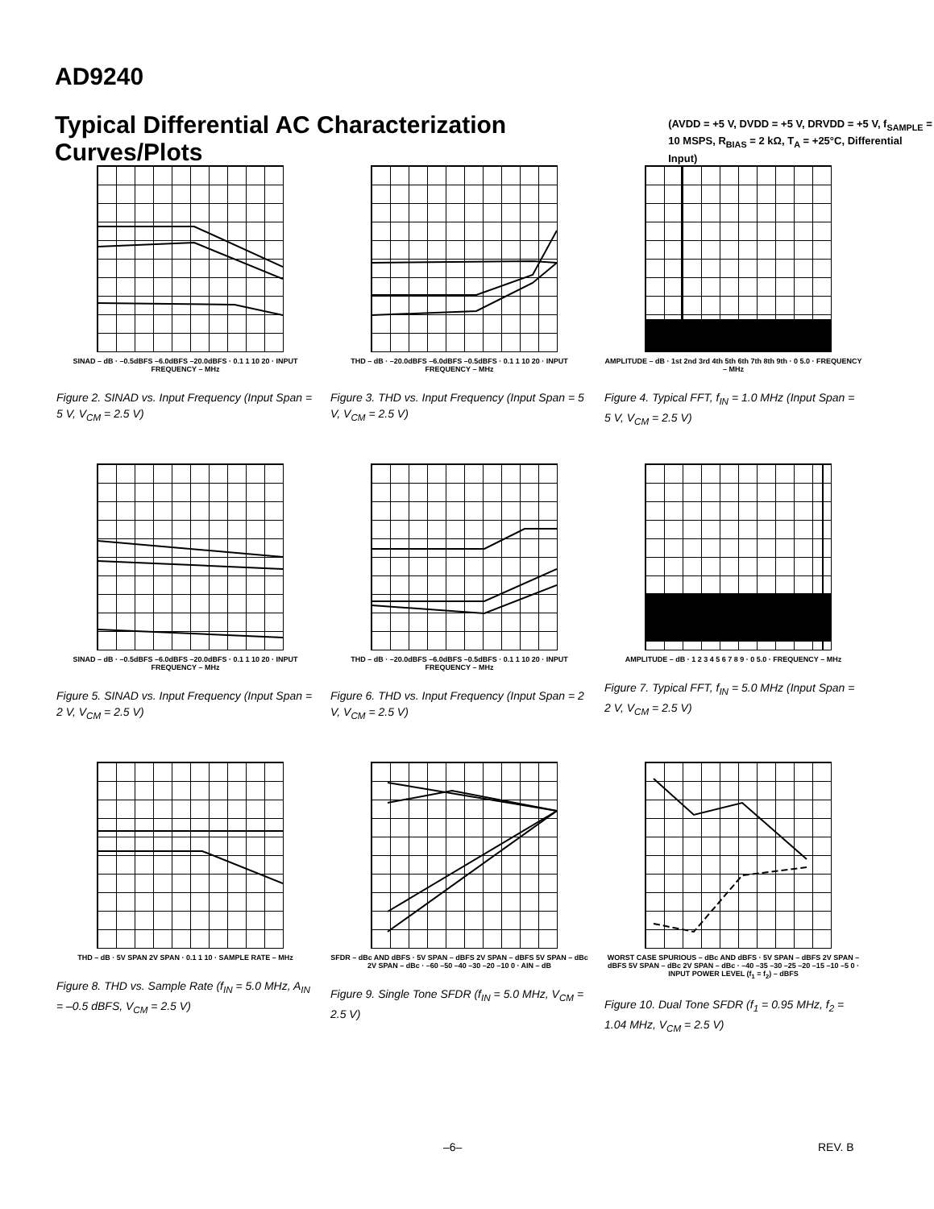AD9240
Typical Differential AC Characterization Curves/Plots
(AVDD = +5 V, DVDD = +5 V, DRVDD = +5 V, f<sub>SAMPLE</sub> =
10 MSPS, R<sub>BIAS</sub> = 2 kΩ, T<sub>A</sub> = +25°C, Differential Input)
SINAD – dB · –0.5dBFS –6.0dBFS –20.0dBFS · 0.1 1 10 20 · INPUT FREQUENCY – MHz
Figure 2. SINAD vs. Input Frequency (Input Span = 5 V, V<sub>CM</sub> = 2.5 V)
THD – dB · –20.0dBFS –6.0dBFS –0.5dBFS · 0.1 1 10 20 · INPUT FREQUENCY – MHz
Figure 3. THD vs. Input Frequency (Input Span = 5 V, V<sub>CM</sub> = 2.5 V)
AMPLITUDE – dB · 1st 2nd 3rd 4th 5th 6th 7th 8th 9th · 0 5.0 · FREQUENCY – MHz
Figure 4. Typical FFT, f<sub>IN</sub> = 1.0 MHz (Input Span = 5 V, V<sub>CM</sub> = 2.5 V)
SINAD – dB · –0.5dBFS –6.0dBFS –20.0dBFS · 0.1 1 10 20 · INPUT FREQUENCY – MHz
Figure 5. SINAD vs. Input Frequency (Input Span = 2 V, V<sub>CM</sub> = 2.5 V)
THD – dB · –20.0dBFS –6.0dBFS –0.5dBFS · 0.1 1 10 20 · INPUT FREQUENCY – MHz
Figure 6. THD vs. Input Frequency (Input Span = 2 V, V<sub>CM</sub> = 2.5 V)
AMPLITUDE – dB · 1 2 3 4 5 6 7 8 9 · 0 5.0 · FREQUENCY – MHz
Figure 7. Typical FFT, f<sub>IN</sub> = 5.0 MHz (Input Span = 2 V, V<sub>CM</sub> = 2.5 V)
THD – dB · 5V SPAN 2V SPAN · 0.1 1 10 · SAMPLE RATE – MHz
Figure 8. THD vs. Sample Rate (f<sub>IN</sub> = 5.0 MHz, A<sub>IN</sub> = –0.5 dBFS, V<sub>CM</sub> = 2.5 V)
SFDR – dBc AND dBFS · 5V SPAN – dBFS 2V SPAN – dBFS 5V SPAN – dBc 2V SPAN – dBc · –60 –50 –40 –30 –20 –10 0 · AIN – dB
Figure 9. Single Tone SFDR (f<sub>IN</sub> = 5.0 MHz, V<sub>CM</sub> = 2.5 V)
WORST CASE SPURIOUS – dBc AND dBFS · 5V SPAN – dBFS 2V SPAN – dBFS 5V SPAN – dBc 2V SPAN – dBc · –40 –35 –30 –25 –20 –15 –10 –5 0 · INPUT POWER LEVEL (f<sub>1</sub> = f<sub>2</sub>) – dBFS
Figure 10. Dual Tone SFDR (f<sub>1</sub> = 0.95 MHz, f<sub>2</sub> = 1.04 MHz, V<sub>CM</sub> = 2.5 V)
–6– REV. B